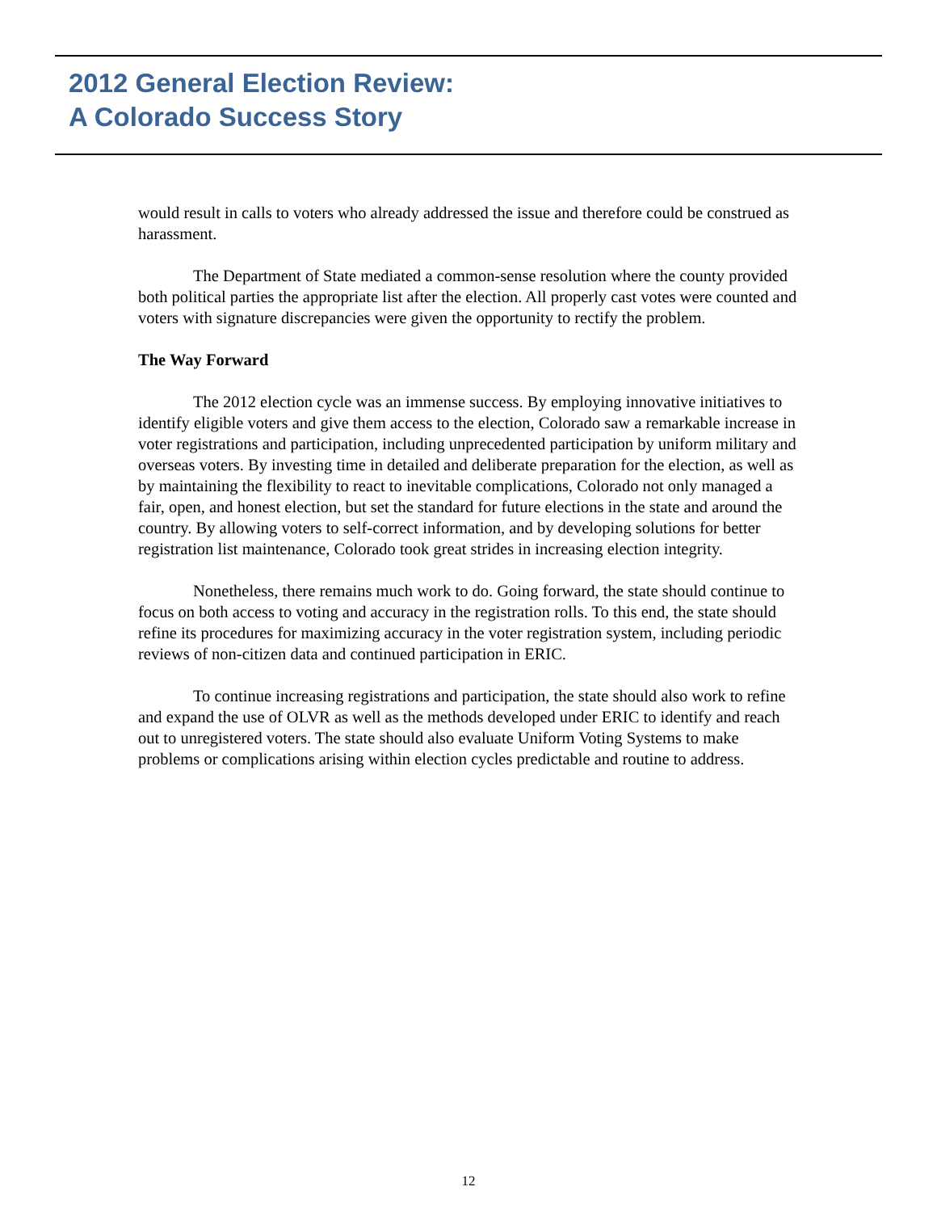2012 General Election Review:
A Colorado Success Story
would result in calls to voters who already addressed the issue and therefore could be construed as harassment.
The Department of State mediated a common-sense resolution where the county provided both political parties the appropriate list after the election. All properly cast votes were counted and voters with signature discrepancies were given the opportunity to rectify the problem.
The Way Forward
The 2012 election cycle was an immense success. By employing innovative initiatives to identify eligible voters and give them access to the election, Colorado saw a remarkable increase in voter registrations and participation, including unprecedented participation by uniform military and overseas voters. By investing time in detailed and deliberate preparation for the election, as well as by maintaining the flexibility to react to inevitable complications, Colorado not only managed a fair, open, and honest election, but set the standard for future elections in the state and around the country. By allowing voters to self-correct information, and by developing solutions for better registration list maintenance, Colorado took great strides in increasing election integrity.
Nonetheless, there remains much work to do. Going forward, the state should continue to focus on both access to voting and accuracy in the registration rolls. To this end, the state should refine its procedures for maximizing accuracy in the voter registration system, including periodic reviews of non-citizen data and continued participation in ERIC.
To continue increasing registrations and participation, the state should also work to refine and expand the use of OLVR as well as the methods developed under ERIC to identify and reach out to unregistered voters. The state should also evaluate Uniform Voting Systems to make problems or complications arising within election cycles predictable and routine to address.
12